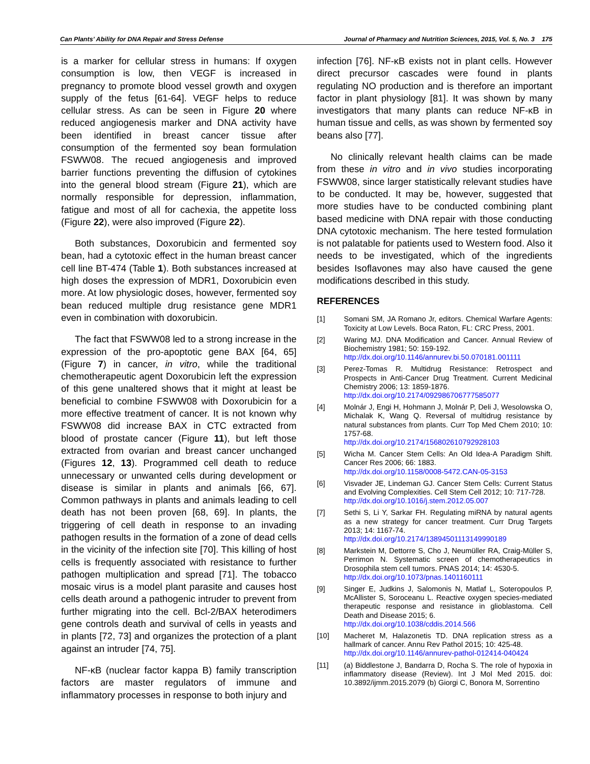Can Plants’ Ability for DNA Repair and Stress Defense Journal of Pharmacy and Nutrition Sciences, 2015, Vol. 5, No. 3 175
is a marker for cellular stress in humans: If oxygen consumption is low, then VEGF is increased in pregnancy to promote blood vessel growth and oxygen supply of the fetus [61-64]. VEGF helps to reduce cellular stress. As can be seen in Figure 20 where reduced angiogenesis marker and DNA activity have been identified in breast cancer tissue after consumption of the fermented soy bean formulation FSWW08. The recued angiogenesis and improved barrier functions preventing the diffusion of cytokines into the general blood stream (Figure 21), which are normally responsible for depression, inflammation, fatigue and most of all for cachexia, the appetite loss (Figure 22), were also improved (Figure 22).
Both substances, Doxorubicin and fermented soy bean, had a cytotoxic effect in the human breast cancer cell line BT-474 (Table 1). Both substances increased at high doses the expression of MDR1, Doxorubicin even more. At low physiologic doses, however, fermented soy bean reduced multiple drug resistance gene MDR1 even in combination with doxorubicin.
The fact that FSWW08 led to a strong increase in the expression of the pro-apoptotic gene BAX [64, 65] (Figure 7) in cancer, in vitro, while the traditional chemotherapeutic agent Doxorubicin left the expression of this gene unaltered shows that it might at least be beneficial to combine FSWW08 with Doxorubicin for a more effective treatment of cancer. It is not known why FSWW08 did increase BAX in CTC extracted from blood of prostate cancer (Figure 11), but left those extracted from ovarian and breast cancer unchanged (Figures 12, 13). Programmed cell death to reduce unnecessary or unwanted cells during development or disease is similar in plants and animals [66, 67]. Common pathways in plants and animals leading to cell death has not been proven [68, 69]. In plants, the triggering of cell death in response to an invading pathogen results in the formation of a zone of dead cells in the vicinity of the infection site [70]. This killing of host cells is frequently associated with resistance to further pathogen multiplication and spread [71]. The tobacco mosaic virus is a model plant parasite and causes host cells death around a pathogenic intruder to prevent from further migrating into the cell. Bcl-2/BAX heterodimers gene controls death and survival of cells in yeasts and in plants [72, 73] and organizes the protection of a plant against an intruder [74, 75].
NF-κB (nuclear factor kappa B) family transcription factors are master regulators of immune and inflammatory processes in response to both injury and
infection [76]. NF-κB exists not in plant cells. However direct precursor cascades were found in plants regulating NO production and is therefore an important factor in plant physiology [81]. It was shown by many investigators that many plants can reduce NF-κB in human tissue and cells, as was shown by fermented soy beans also [77].
No clinically relevant health claims can be made from these in vitro and in vivo studies incorporating FSWW08, since larger statistically relevant studies have to be conducted. It may be, however, suggested that more studies have to be conducted combining plant based medicine with DNA repair with those conducting DNA cytotoxic mechanism. The here tested formulation is not palatable for patients used to Western food. Also it needs to be investigated, which of the ingredients besides Isoflavones may also have caused the gene modifications described in this study.
REFERENCES
[1] Somani SM, JA Romano Jr, editors. Chemical Warfare Agents: Toxicity at Low Levels. Boca Raton, FL: CRC Press, 2001.
[2] Waring MJ. DNA Modification and Cancer. Annual Review of Biochemistry 1981; 50: 159-192.
http://dx.doi.org/10.1146/annurev.bi.50.070181.001111
[3] Perez-Tomas R. Multidrug Resistance: Retrospect and Prospects in Anti-Cancer Drug Treatment. Current Medicinal Chemistry 2006; 13: 1859-1876.
http://dx.doi.org/10.2174/092986706777585077
[4] Molnár J, Engi H, Hohmann J, Molnár P, Deli J, Wesolowska O, Michalak K, Wang Q. Reversal of multidrug resistance by natural substances from plants. Curr Top Med Chem 2010; 10: 1757-68.
http://dx.doi.org/10.2174/156802610792928103
[5] Wicha M. Cancer Stem Cells: An Old Idea-A Paradigm Shift. Cancer Res 2006; 66: 1883.
http://dx.doi.org/10.1158/0008-5472.CAN-05-3153
[6] Visvader JE, Lindeman GJ. Cancer Stem Cells: Current Status and Evolving Complexities. Cell Stem Cell 2012; 10: 717-728.
http://dx.doi.org/10.1016/j.stem.2012.05.007
[7] Sethi S, Li Y, Sarkar FH. Regulating miRNA by natural agents as a new strategy for cancer treatment. Curr Drug Targets 2013; 14: 1167-74.
http://dx.doi.org/10.2174/13894501113149990189
[8] Markstein M, Dettorre S, Cho J, Neumüller RA, Craig-Müller S, Perrimon N. Systematic screen of chemotherapeutics in Drosophila stem cell tumors. PNAS 2014; 14: 4530-5.
http://dx.doi.org/10.1073/pnas.1401160111
[9] Singer E, Judkins J, Salomonis N, Matlaf L, Soteropoulos P, McAllister S, Soroceanu L. Reactive oxygen species-mediated therapeutic response and resistance in glioblastoma. Cell Death and Disease 2015; 6.
http://dx.doi.org/10.1038/cddis.2014.566
[10] Macheret M, Halazonetis TD. DNA replication stress as a hallmark of cancer. Annu Rev Pathol 2015; 10: 425-48.
http://dx.doi.org/10.1146/annurev-pathol-012414-040424
[11] (a) Biddlestone J, Bandarra D, Rocha S. The role of hypoxia in inflammatory disease (Review). Int J Mol Med 2015. doi: 10.3892/ijmm.2015.2079 (b) Giorgi C, Bonora M, Sorrentino